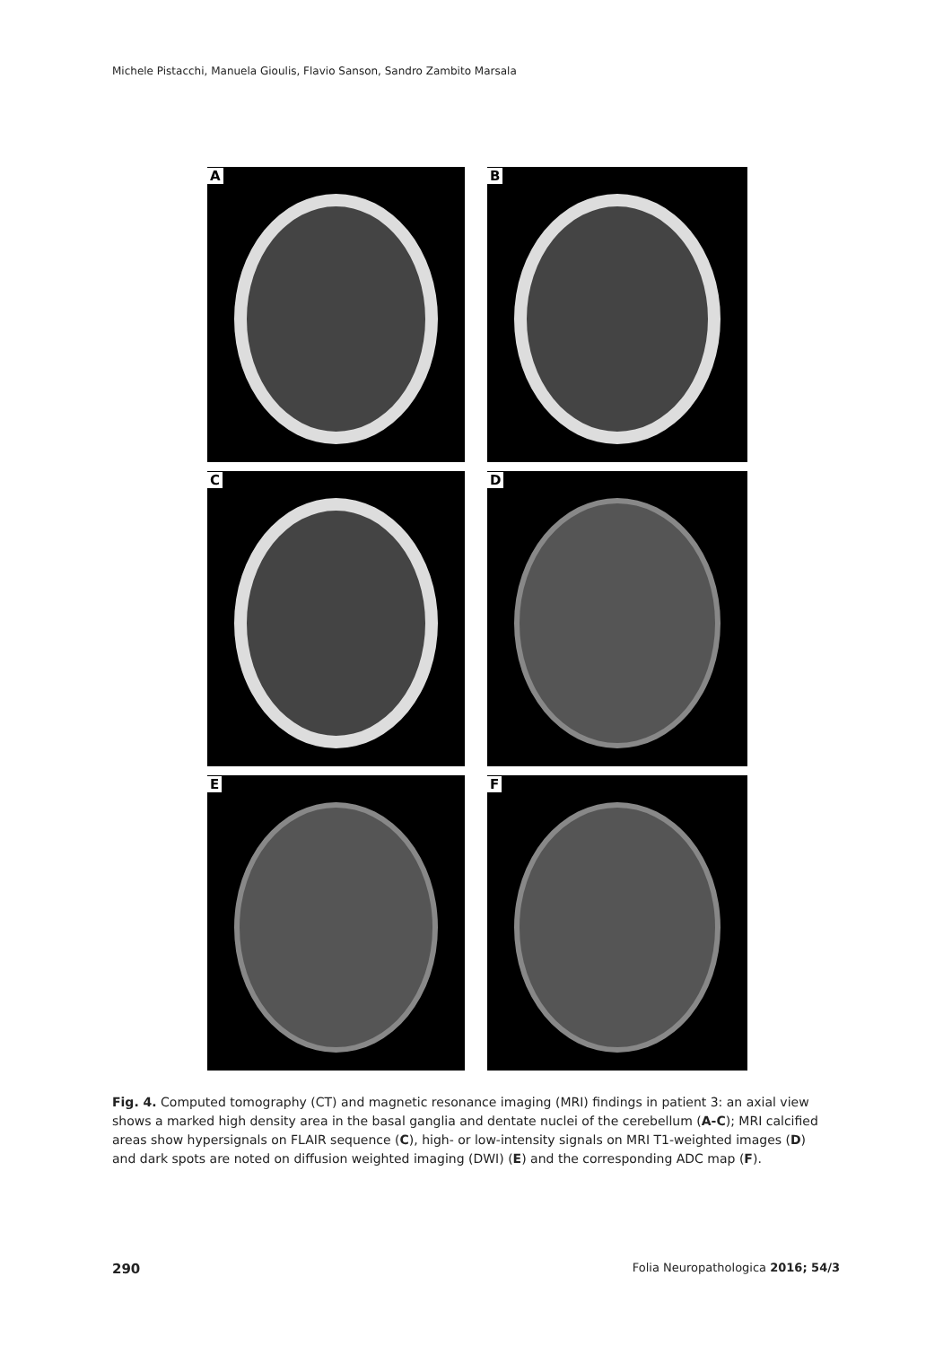Michele Pistacchi, Manuela Gioulis, Flavio Sanson, Sandro Zambito Marsala
A
B
C
D
E
F
Fig. 4. Computed tomography (CT) and magnetic resonance imaging (MRI) findings in patient 3: an axial view shows a marked high density area in the basal ganglia and dentate nuclei of the cerebellum (A-C); MRI calcified areas show hypersignals on FLAIR sequence (C), high- or low-intensity signals on MRI T1-weighted images (D) and dark spots are noted on diffusion weighted imaging (DWI) (E) and the corresponding ADC map (F).
290 Folia Neuropathologica 2016; 54/3